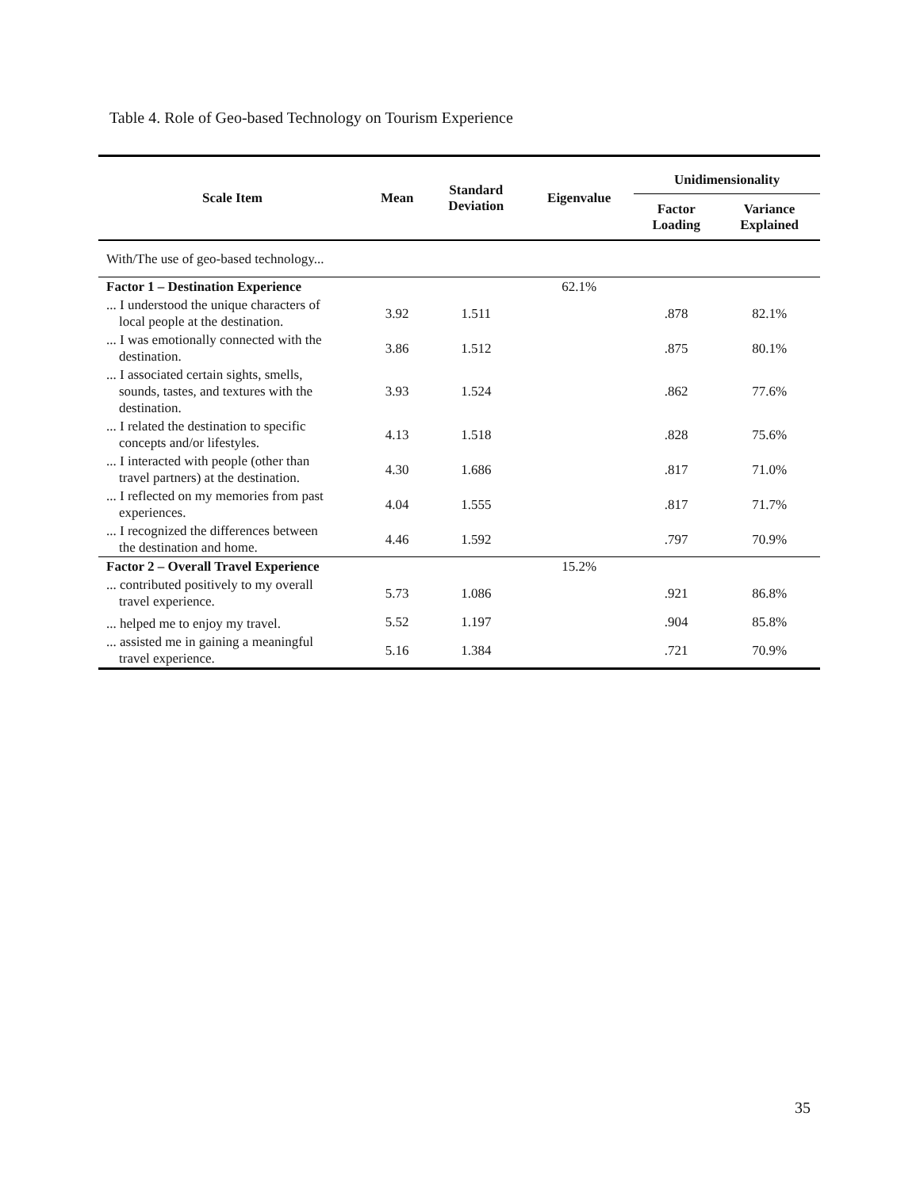Table 4. Role of Geo-based Technology on Tourism Experience
| Scale Item | Mean | Standard Deviation | Eigenvalue | Unidimensionality | |
| --- | --- | --- | --- | --- | --- |
| | | | | Factor Loading | Variance Explained |
| With/The use of geo-based technology... | | | | | |
| Factor 1 – Destination Experience | | | 62.1% | | |
| ... I understood the unique characters of local people at the destination. | 3.92 | 1.511 | | .878 | 82.1% |
| ... I was emotionally connected with the destination. | 3.86 | 1.512 | | .875 | 80.1% |
| ... I associated certain sights, smells, sounds, tastes, and textures with the destination. | 3.93 | 1.524 | | .862 | 77.6% |
| ... I related the destination to specific concepts and/or lifestyles. | 4.13 | 1.518 | | .828 | 75.6% |
| ... I interacted with people (other than travel partners) at the destination. | 4.30 | 1.686 | | .817 | 71.0% |
| ... I reflected on my memories from past experiences. | 4.04 | 1.555 | | .817 | 71.7% |
| ... I recognized the differences between the destination and home. | 4.46 | 1.592 | | .797 | 70.9% |
| Factor 2 – Overall Travel Experience | | | 15.2% | | |
| ... contributed positively to my overall travel experience. | 5.73 | 1.086 | | .921 | 86.8% |
| ... helped me to enjoy my travel. | 5.52 | 1.197 | | .904 | 85.8% |
| ... assisted me in gaining a meaningful travel experience. | 5.16 | 1.384 | | .721 | 70.9% |
35